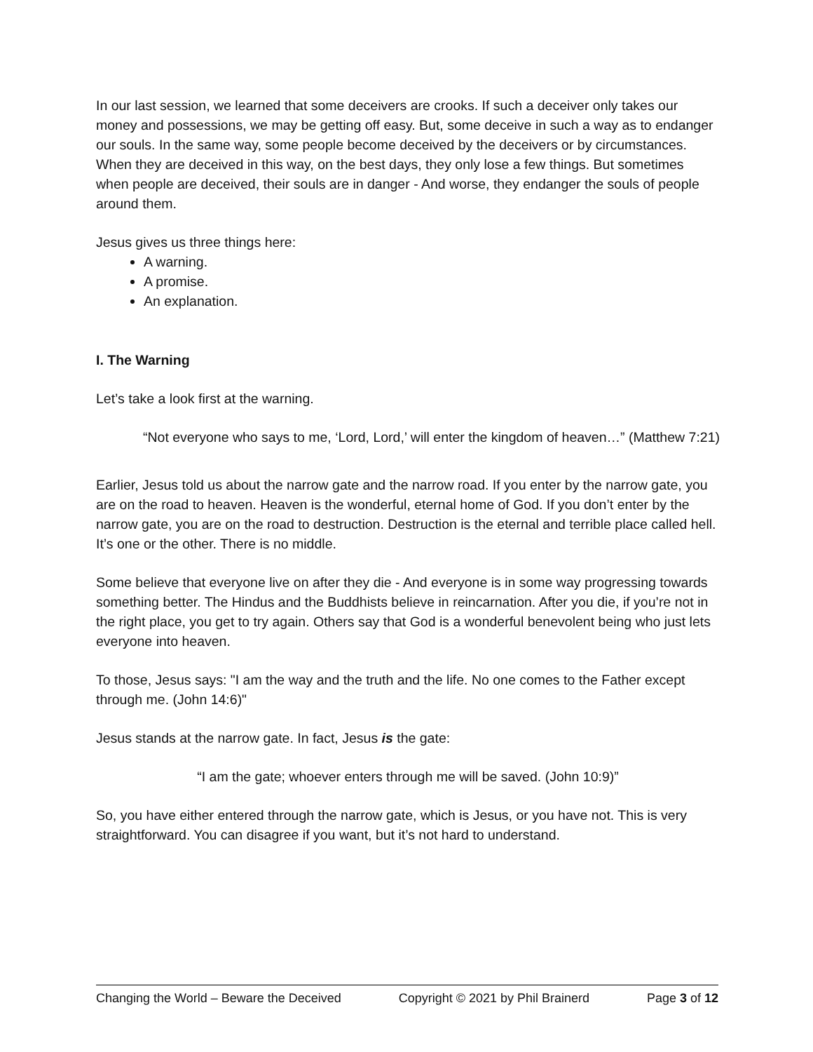In our last session, we learned that some deceivers are crooks. If such a deceiver only takes our money and possessions, we may be getting off easy. But, some deceive in such a way as to endanger our souls. In the same way, some people become deceived by the deceivers or by circumstances. When they are deceived in this way, on the best days, they only lose a few things. But sometimes when people are deceived, their souls are in danger - And worse, they endanger the souls of people around them.
Jesus gives us three things here:
A warning.
A promise.
An explanation.
I. The Warning
Let’s take a look first at the warning.
“Not everyone who says to me, ‘Lord, Lord,’ will enter the kingdom of heaven…” (Matthew 7:21)
Earlier, Jesus told us about the narrow gate and the narrow road. If you enter by the narrow gate, you are on the road to heaven. Heaven is the wonderful, eternal home of God. If you don’t enter by the narrow gate, you are on the road to destruction. Destruction is the eternal and terrible place called hell. It’s one or the other. There is no middle.
Some believe that everyone live on after they die - And everyone is in some way progressing towards something better. The Hindus and the Buddhists believe in reincarnation. After you die, if you’re not in the right place, you get to try again. Others say that God is a wonderful benevolent being who just lets everyone into heaven.
To those, Jesus says: "I am the way and the truth and the life. No one comes to the Father except through me. (John 14:6)"
Jesus stands at the narrow gate. In fact, Jesus is the gate:
“I am the gate; whoever enters through me will be saved. (John 10:9)”
So, you have either entered through the narrow gate, which is Jesus, or you have not. This is very straightforward. You can disagree if you want, but it’s not hard to understand.
Changing the World – Beware the Deceived Copyright © 2021 by Phil Brainerd Page 3 of 12